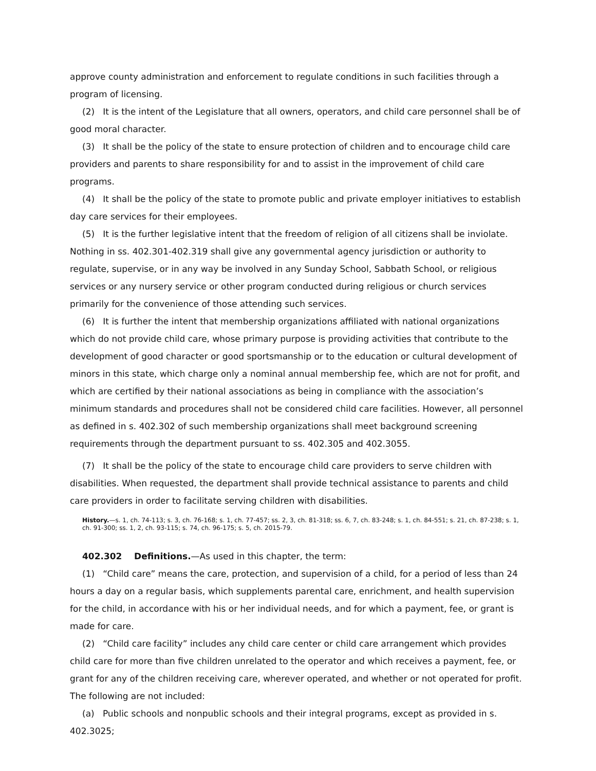approve county administration and enforcement to regulate conditions in such facilities through a program of licensing.
(2) It is the intent of the Legislature that all owners, operators, and child care personnel shall be of good moral character.
(3) It shall be the policy of the state to ensure protection of children and to encourage child care providers and parents to share responsibility for and to assist in the improvement of child care programs.
(4) It shall be the policy of the state to promote public and private employer initiatives to establish day care services for their employees.
(5) It is the further legislative intent that the freedom of religion of all citizens shall be inviolate. Nothing in ss. 402.301-402.319 shall give any governmental agency jurisdiction or authority to regulate, supervise, or in any way be involved in any Sunday School, Sabbath School, or religious services or any nursery service or other program conducted during religious or church services primarily for the convenience of those attending such services.
(6) It is further the intent that membership organizations affiliated with national organizations which do not provide child care, whose primary purpose is providing activities that contribute to the development of good character or good sportsmanship or to the education or cultural development of minors in this state, which charge only a nominal annual membership fee, which are not for profit, and which are certified by their national associations as being in compliance with the association’s minimum standards and procedures shall not be considered child care facilities. However, all personnel as defined in s. 402.302 of such membership organizations shall meet background screening requirements through the department pursuant to ss. 402.305 and 402.3055.
(7) It shall be the policy of the state to encourage child care providers to serve children with disabilities. When requested, the department shall provide technical assistance to parents and child care providers in order to facilitate serving children with disabilities.
History.—s. 1, ch. 74-113; s. 3, ch. 76-168; s. 1, ch. 77-457; ss. 2, 3, ch. 81-318; ss. 6, 7, ch. 83-248; s. 1, ch. 84-551; s. 21, ch. 87-238; s. 1, ch. 91-300; ss. 1, 2, ch. 93-115; s. 74, ch. 96-175; s. 5, ch. 2015-79.
402.302 Definitions.—As used in this chapter, the term:
(1) “Child care” means the care, protection, and supervision of a child, for a period of less than 24 hours a day on a regular basis, which supplements parental care, enrichment, and health supervision for the child, in accordance with his or her individual needs, and for which a payment, fee, or grant is made for care.
(2) “Child care facility” includes any child care center or child care arrangement which provides child care for more than five children unrelated to the operator and which receives a payment, fee, or grant for any of the children receiving care, wherever operated, and whether or not operated for profit. The following are not included:
(a) Public schools and nonpublic schools and their integral programs, except as provided in s. 402.3025;